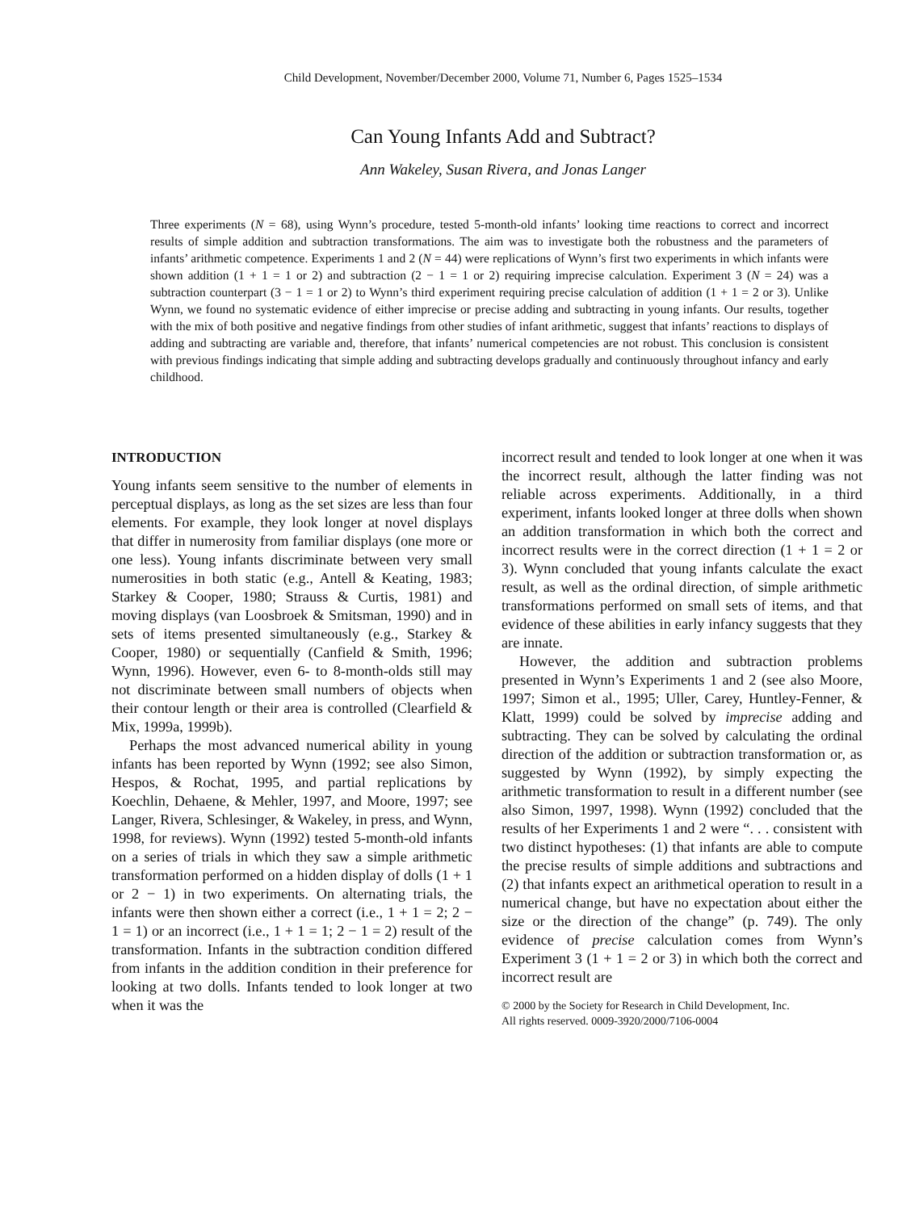Child Development, November/December 2000, Volume 71, Number 6, Pages 1525–1534
Can Young Infants Add and Subtract?
Ann Wakeley, Susan Rivera, and Jonas Langer
Three experiments (N = 68), using Wynn’s procedure, tested 5-month-old infants’ looking time reactions to correct and incorrect results of simple addition and subtraction transformations. The aim was to investigate both the robustness and the parameters of infants’ arithmetic competence. Experiments 1 and 2 (N = 44) were replications of Wynn’s first two experiments in which infants were shown addition (1 + 1 = 1 or 2) and subtraction (2 − 1 = 1 or 2) requiring imprecise calculation. Experiment 3 (N = 24) was a subtraction counterpart (3 − 1 = 1 or 2) to Wynn’s third experiment requiring precise calculation of addition (1 + 1 = 2 or 3). Unlike Wynn, we found no systematic evidence of either imprecise or precise adding and subtracting in young infants. Our results, together with the mix of both positive and negative findings from other studies of infant arithmetic, suggest that infants’ reactions to displays of adding and subtracting are variable and, therefore, that infants’ numerical competencies are not robust. This conclusion is consistent with previous findings indicating that simple adding and subtracting develops gradually and continuously throughout infancy and early childhood.
INTRODUCTION
Young infants seem sensitive to the number of elements in perceptual displays, as long as the set sizes are less than four elements. For example, they look longer at novel displays that differ in numerosity from familiar displays (one more or one less). Young infants discriminate between very small numerosities in both static (e.g., Antell & Keating, 1983; Starkey & Cooper, 1980; Strauss & Curtis, 1981) and moving displays (van Loosbroek & Smitsman, 1990) and in sets of items presented simultaneously (e.g., Starkey & Cooper, 1980) or sequentially (Canfield & Smith, 1996; Wynn, 1996). However, even 6- to 8-month-olds still may not discriminate between small numbers of objects when their contour length or their area is controlled (Clearfield & Mix, 1999a, 1999b).
Perhaps the most advanced numerical ability in young infants has been reported by Wynn (1992; see also Simon, Hespos, & Rochat, 1995, and partial replications by Koechlin, Dehaene, & Mehler, 1997, and Moore, 1997; see Langer, Rivera, Schlesinger, & Wakeley, in press, and Wynn, 1998, for reviews). Wynn (1992) tested 5-month-old infants on a series of trials in which they saw a simple arithmetic transformation performed on a hidden display of dolls (1 + 1 or 2 − 1) in two experiments. On alternating trials, the infants were then shown either a correct (i.e., 1 + 1 = 2; 2 − 1 = 1) or an incorrect (i.e., 1 + 1 = 1; 2 − 1 = 2) result of the transformation. Infants in the subtraction condition differed from infants in the addition condition in their preference for looking at two dolls. Infants tended to look longer at two when it was the
incorrect result and tended to look longer at one when it was the incorrect result, although the latter finding was not reliable across experiments. Additionally, in a third experiment, infants looked longer at three dolls when shown an addition transformation in which both the correct and incorrect results were in the correct direction (1 + 1 = 2 or 3). Wynn concluded that young infants calculate the exact result, as well as the ordinal direction, of simple arithmetic transformations performed on small sets of items, and that evidence of these abilities in early infancy suggests that they are innate.
However, the addition and subtraction problems presented in Wynn’s Experiments 1 and 2 (see also Moore, 1997; Simon et al., 1995; Uller, Carey, Huntley-Fenner, & Klatt, 1999) could be solved by imprecise adding and subtracting. They can be solved by calculating the ordinal direction of the addition or subtraction transformation or, as suggested by Wynn (1992), by simply expecting the arithmetic transformation to result in a different number (see also Simon, 1997, 1998). Wynn (1992) concluded that the results of her Experiments 1 and 2 were “. . . consistent with two distinct hypotheses: (1) that infants are able to compute the precise results of simple additions and subtractions and (2) that infants expect an arithmetical operation to result in a numerical change, but have no expectation about either the size or the direction of the change” (p. 749). The only evidence of precise calculation comes from Wynn’s Experiment 3 (1 + 1 = 2 or 3) in which both the correct and incorrect result are
© 2000 by the Society for Research in Child Development, Inc.
All rights reserved. 0009-3920/2000/7106-0004